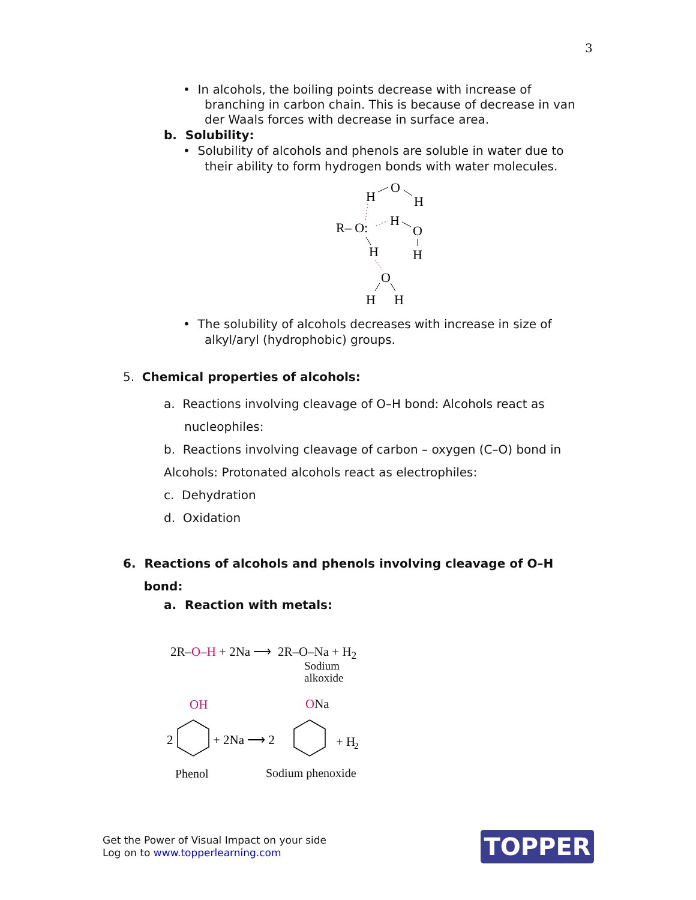3
• In alcohols, the boiling points decrease with increase of
branching in carbon chain. This is because of decrease in van der Waals forces with decrease in surface area.
b. Solubility:
• Solubility of alcohols and phenols are soluble in water due to
their ability to form hydrogen bonds with water molecules.
H
O
H
R– O:
H
O
H
H
O
H
H
• The solubility of alcohols decreases with increase in size of
alkyl/aryl (hydrophobic) groups.
5. Chemical properties of alcohols:
a. Reactions involving cleavage of O–H bond: Alcohols react as
nucleophiles:
b. Reactions involving cleavage of carbon – oxygen (C–O) bond in
Alcohols: Protonated alcohols react as electrophiles:
c. Dehydration
d. Oxidation
6. Reactions of alcohols and phenols involving cleavage of O–H
bond:
a. Reaction with metals:
2R–O–H + 2Na ⟶ 2R–O–Na + H<sub>2</sub>
Sodium
alkoxide
OH ONa
2
+ 2Na ⟶ 2
+ H
2
Phenol Sodium phenoxide
Get the Power of Visual Impact on your side
Log on to www.topperlearning.com
TOPPER